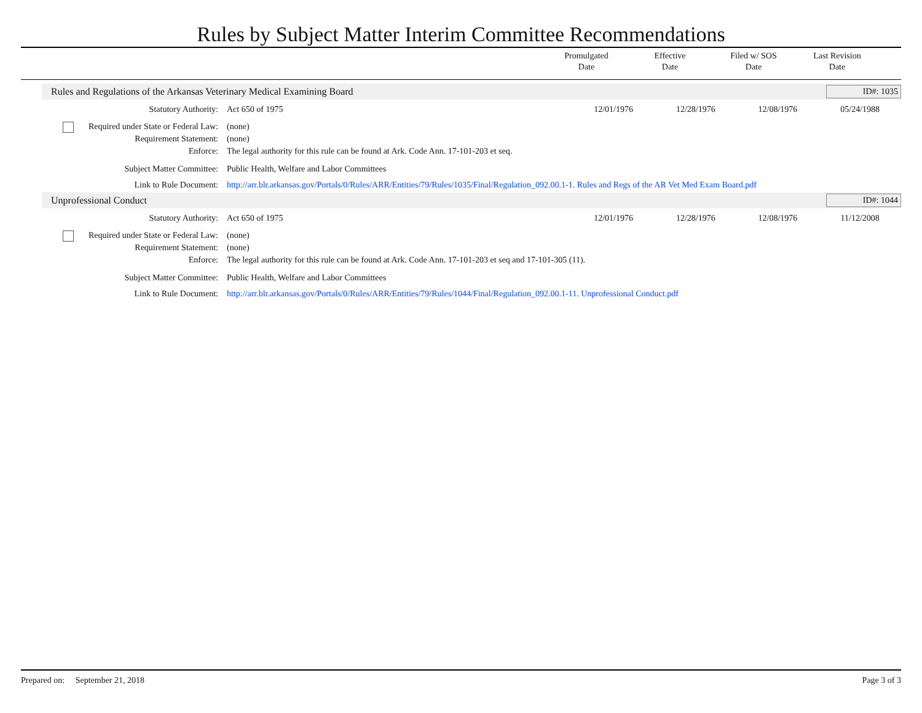Rules by Subject Matter Interim Committee Recommendations
Promulgated
Date
Effective
Date
Filed w/ SOS
Date
Last Revision
Date
Rules and Regulations of the Arkansas Veterinary Medical Examining Board
ID#: 1035
Statutory Authority: Act 650 of 1975 12/01/1976 12/28/1976 12/08/1976 05/24/1988
Required under State or Federal Law:
(none)
Requirement Statement: (none)
Enforce: The legal authority for this rule can be found at Ark. Code Ann. 17-101-203 et seq.
Subject Matter Committee: Public Health, Welfare and Labor Committees
Link to Rule Document: http://arr.blr.arkansas.gov/Portals/0/Rules/ARR/Entities/79/Rules/1035/Final/Regulation_092.00.1-1. Rules and Regs of the AR Vet Med Exam Board.pdf
Unprofessional Conduct ID#: 1044
Statutory Authority: Act 650 of 1975 12/01/1976 12/28/1976 12/08/1976 11/12/2008
Required under State or Federal Law:
(none)
Requirement Statement: (none)
Enforce: The legal authority for this rule can be found at Ark. Code Ann. 17-101-203 et seq and 17-101-305 (11).
Subject Matter Committee: Public Health, Welfare and Labor Committees
Link to Rule Document: http://arr.blr.arkansas.gov/Portals/0/Rules/ARR/Entities/79/Rules/1044/Final/Regulation_092.00.1-11. Unprofessional Conduct.pdf
Prepared on: September 21, 2018
Page 3 of 3